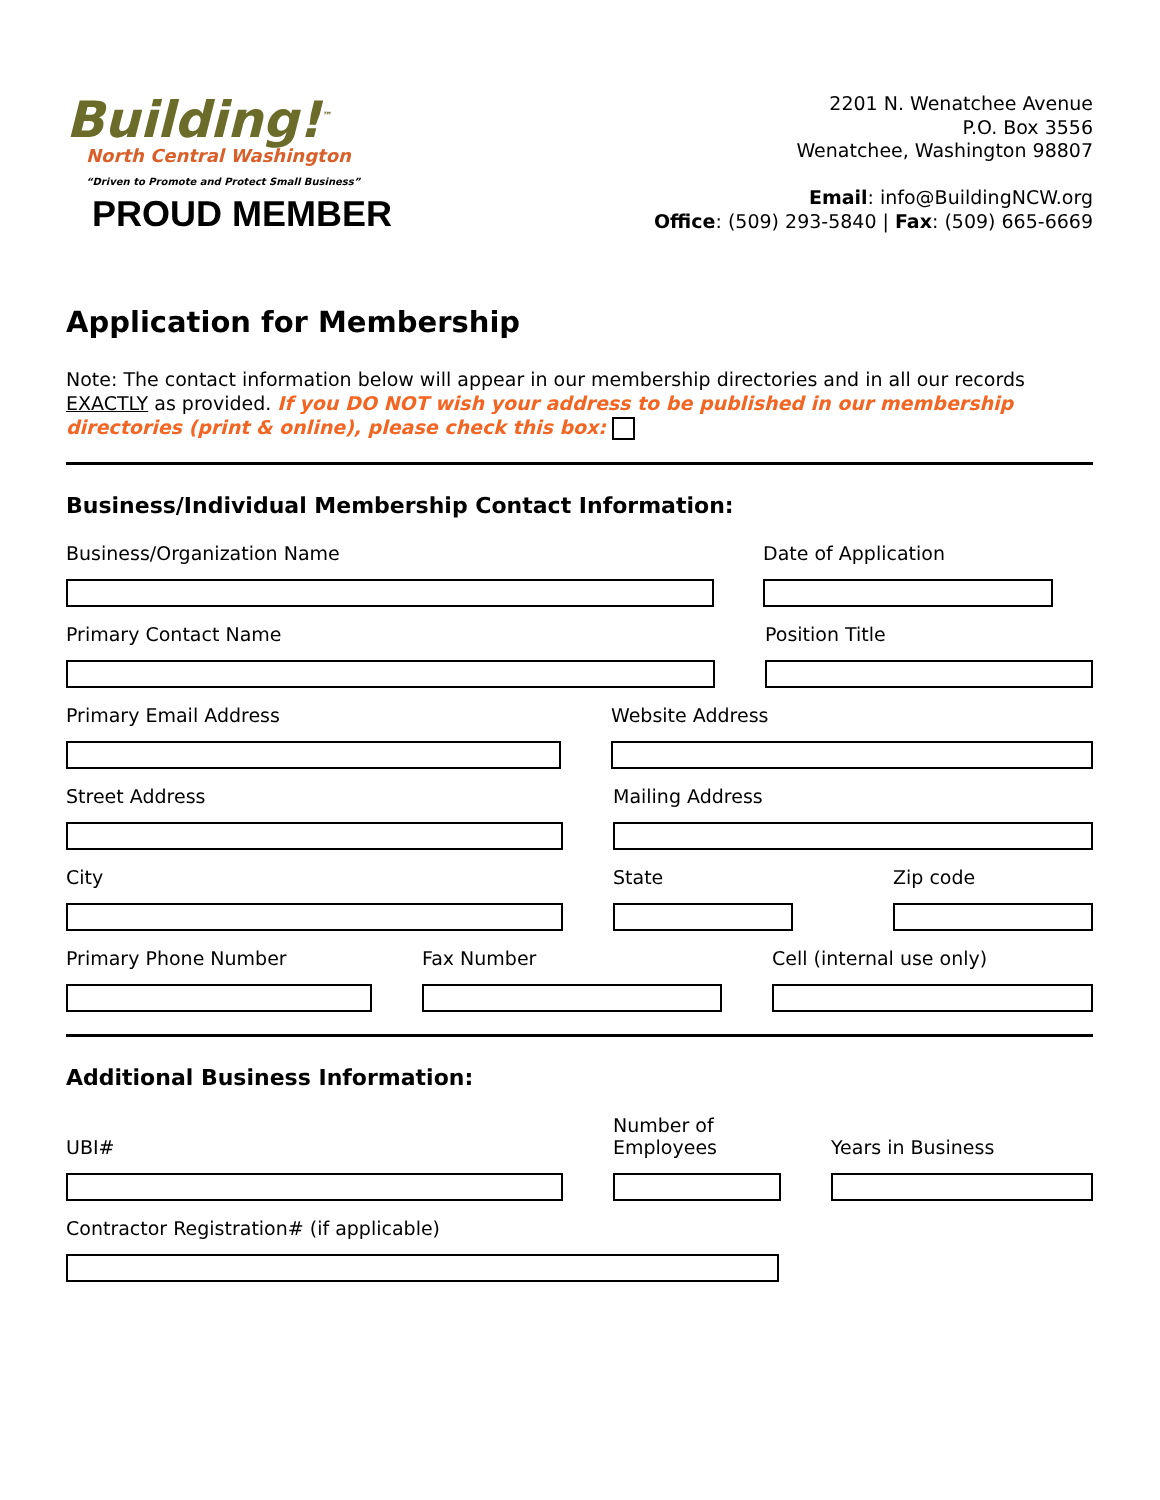Building!<sup>™</sup>
North Central Washington
“Driven to Promote and Protect Small Business”
PROUD MEMBER
2201 N. Wenatchee Avenue
P.O. Box 3556
Wenatchee, Washington 98807
Email: info@BuildingNCW.org
Office: (509) 293-5840 | Fax: (509) 665-6669
Application for Membership
Note: The contact information below will appear in our membership directories and in all our records EXACTLY as provided. If you DO NOT wish your address to be published in our membership directories (print & online), please check this box:
Business/Individual Membership Contact Information:
Business/Organization Name Date of Application
Primary Contact Name Position Title
Primary Email Address Website Address
Street Address Mailing Address
City State Zip code
Primary Phone Number Fax Number Cell (internal use only)
Additional Business Information:
UBI# Number of
Employees
Years in Business
Contractor Registration# (if applicable)